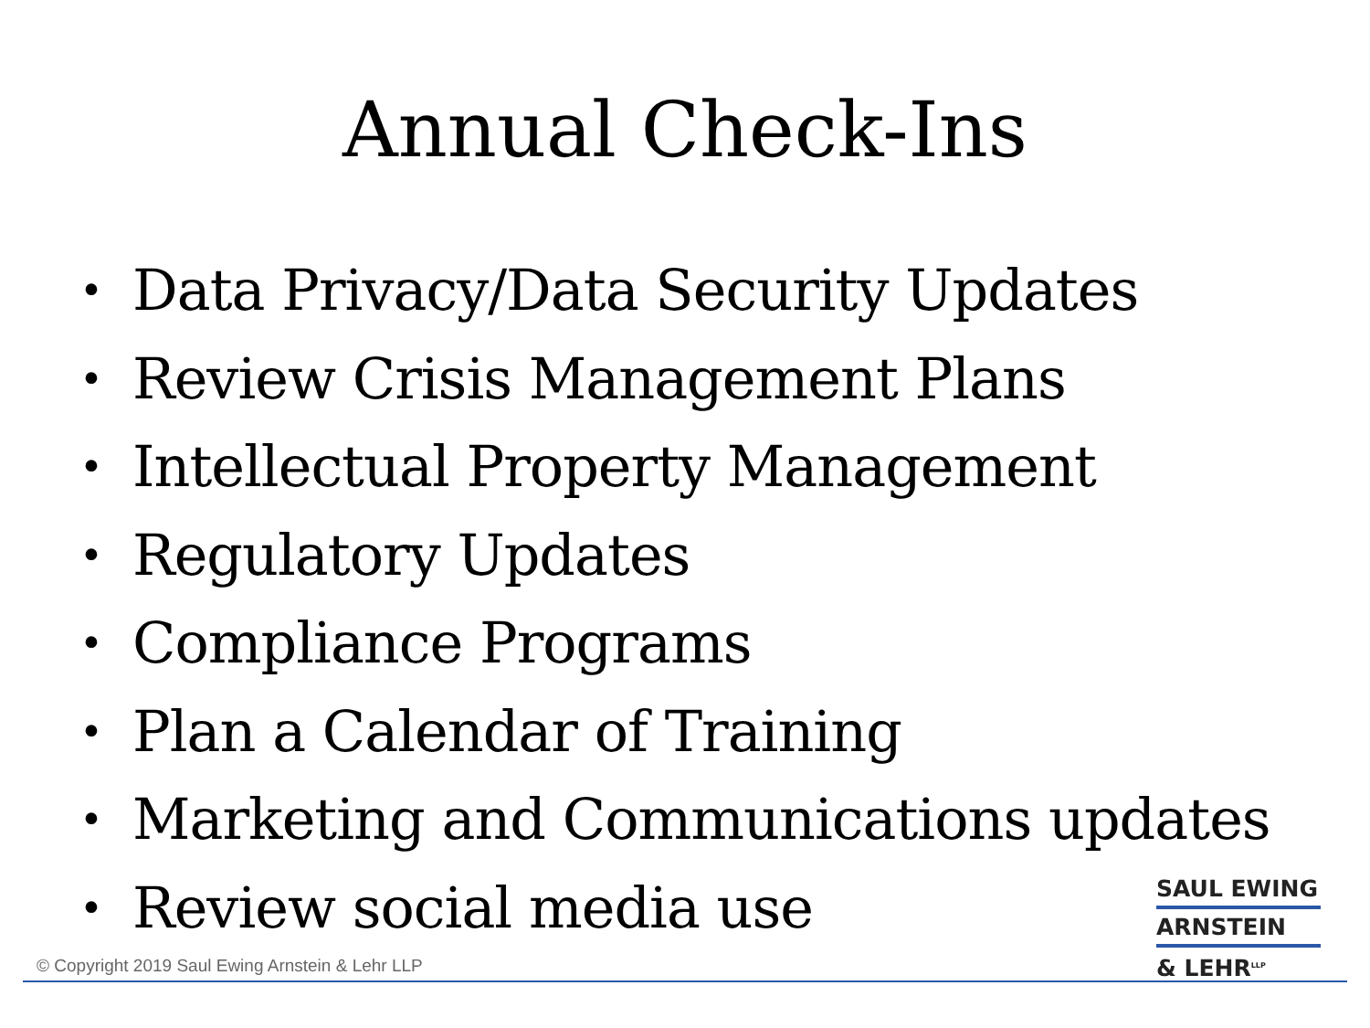Annual Check-Ins
• Data Privacy/Data Security Updates
• Review Crisis Management Plans
• Intellectual Property Management
• Regulatory Updates
• Compliance Programs
• Plan a Calendar of Training
• Marketing and Communications updates
• Review social media use
SAUL EWING
ARNSTEIN
& LEHR<sup>LLP</sup>
© Copyright 2019 Saul Ewing Arnstein & Lehr LLP